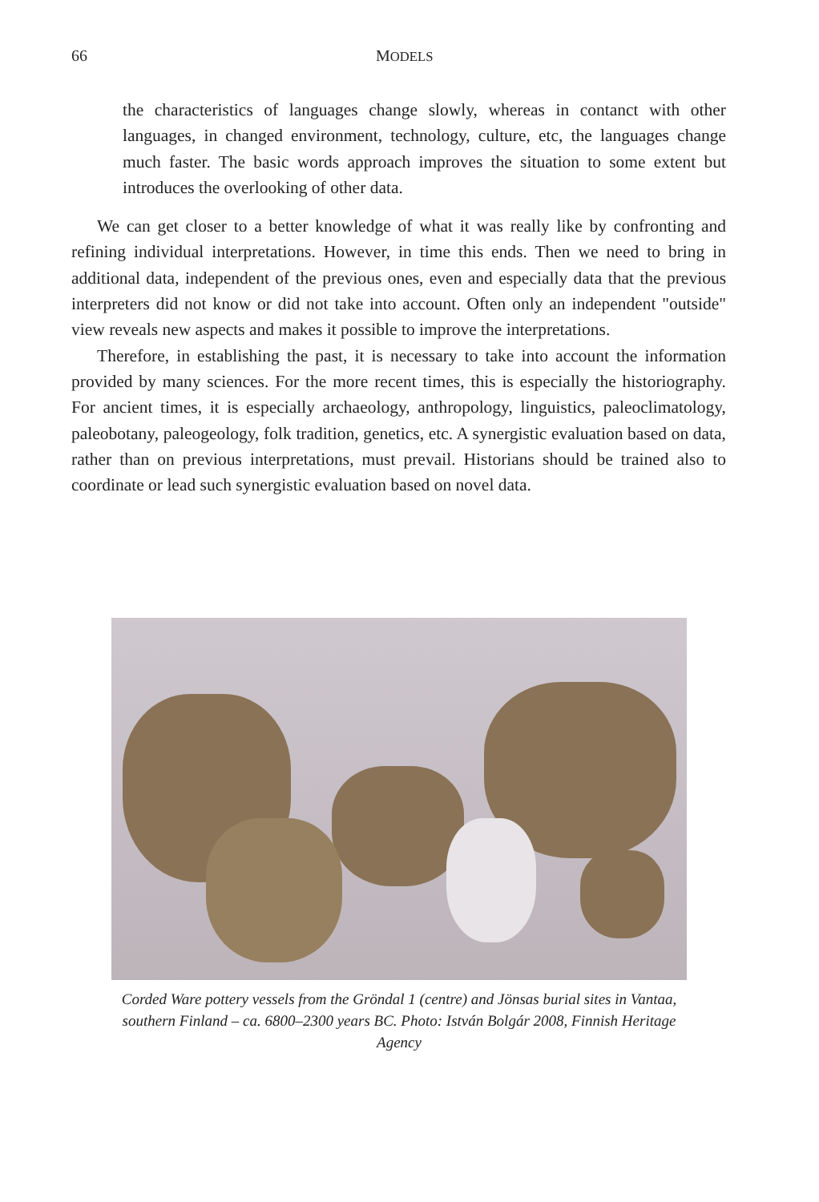66 MODELS
the characteristics of languages change slowly, whereas in contanct with other languages, in changed environment, technology, culture, etc, the languages change much faster. The basic words approach improves the situation to some extent but introduces the overlooking of other data.
We can get closer to a better knowledge of what it was really like by confronting and refining individual interpretations. However, in time this ends. Then we need to bring in additional data, independent of the previous ones, even and especially data that the previous interpreters did not know or did not take into account. Often only an independent "outside" view reveals new aspects and makes it possible to improve the interpretations.
Therefore, in establishing the past, it is necessary to take into account the information provided by many sciences. For the more recent times, this is especially the historiography. For ancient times, it is especially archaeology, anthropology, linguistics, paleoclimatology, paleobotany, paleogeology, folk tradition, genetics, etc. A synergistic evaluation based on data, rather than on previous interpretations, must prevail. Historians should be trained also to coordinate or lead such synergistic evaluation based on novel data.
Corded Ware pottery vessels from the Gröndal 1 (centre) and Jönsas burial sites in Vantaa, southern Finland – ca. 6800–2300 years BC. Photo: István Bolgár 2008, Finnish Heritage Agency